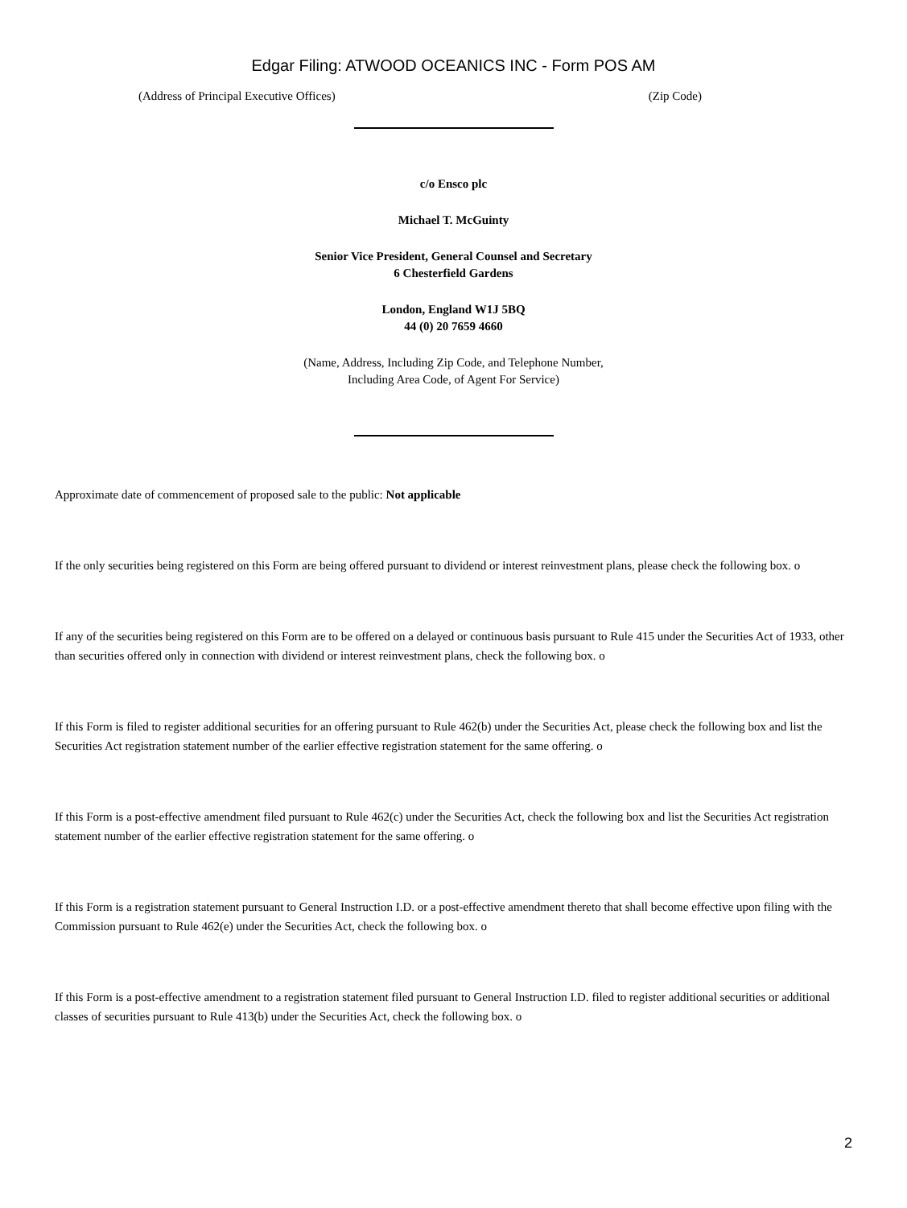Edgar Filing: ATWOOD OCEANICS INC - Form POS AM
(Address of Principal Executive Offices) (Zip Code)
c/o Ensco plc
Michael T. McGuinty
Senior Vice President, General Counsel and Secretary
6 Chesterfield Gardens
London, England W1J 5BQ
44 (0) 20 7659 4660
(Name, Address, Including Zip Code, and Telephone Number,
Including Area Code, of Agent For Service)
Approximate date of commencement of proposed sale to the public: Not applicable
If the only securities being registered on this Form are being offered pursuant to dividend or interest reinvestment plans, please check the following box. o
If any of the securities being registered on this Form are to be offered on a delayed or continuous basis pursuant to Rule 415 under the Securities Act of 1933, other than securities offered only in connection with dividend or interest reinvestment plans, check the following box. o
If this Form is filed to register additional securities for an offering pursuant to Rule 462(b) under the Securities Act, please check the following box and list the Securities Act registration statement number of the earlier effective registration statement for the same offering. o
If this Form is a post-effective amendment filed pursuant to Rule 462(c) under the Securities Act, check the following box and list the Securities Act registration statement number of the earlier effective registration statement for the same offering. o
If this Form is a registration statement pursuant to General Instruction I.D. or a post-effective amendment thereto that shall become effective upon filing with the Commission pursuant to Rule 462(e) under the Securities Act, check the following box. o
If this Form is a post-effective amendment to a registration statement filed pursuant to General Instruction I.D. filed to register additional securities or additional classes of securities pursuant to Rule 413(b) under the Securities Act, check the following box. o
2